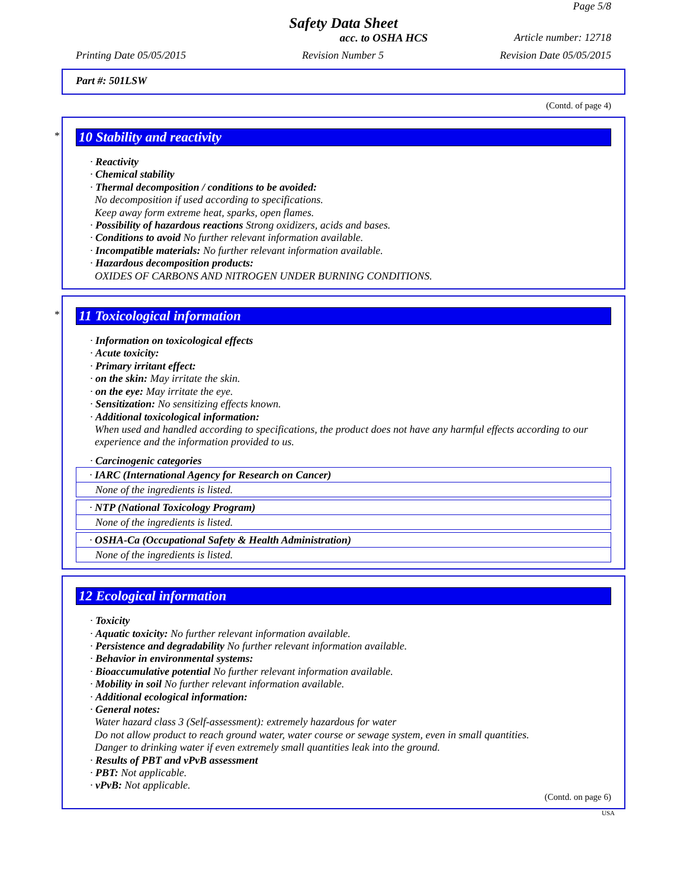Page 5/8
Safety Data Sheet
acc. to OSHA HCS Article number: 12718
Printing Date 05/05/2015 Revision Number 5 Revision Date 05/05/2015
Part #: 501LSW
(Contd. of page 4)
*
10 Stability and reactivity
· Reactivity
· Chemical stability
· Thermal decomposition / conditions to be avoided:
No decomposition if used according to specifications.
Keep away form extreme heat, sparks, open flames.
· Possibility of hazardous reactions Strong oxidizers, acids and bases.
· Conditions to avoid No further relevant information available.
· Incompatible materials: No further relevant information available.
· Hazardous decomposition products:
OXIDES OF CARBONS AND NITROGEN UNDER BURNING CONDITIONS.
*
11 Toxicological information
· Information on toxicological effects
· Acute toxicity:
· Primary irritant effect:
· on the skin: May irritate the skin.
· on the eye: May irritate the eye.
· Sensitization: No sensitizing effects known.
· Additional toxicological information:
When used and handled according to specifications, the product does not have any harmful effects according to our experience and the information provided to us.
· Carcinogenic categories
· IARC (International Agency for Research on Cancer)
None of the ingredients is listed.
· NTP (National Toxicology Program)
None of the ingredients is listed.
· OSHA-Ca (Occupational Safety & Health Administration)
None of the ingredients is listed.
12 Ecological information
· Toxicity
· Aquatic toxicity: No further relevant information available.
· Persistence and degradability No further relevant information available.
· Behavior in environmental systems:
· Bioaccumulative potential No further relevant information available.
· Mobility in soil No further relevant information available.
· Additional ecological information:
· General notes:
Water hazard class 3 (Self-assessment): extremely hazardous for water
Do not allow product to reach ground water, water course or sewage system, even in small quantities.
Danger to drinking water if even extremely small quantities leak into the ground.
· Results of PBT and vPvB assessment
· PBT: Not applicable.
· vPvB: Not applicable.
(Contd. on page 6)
USA